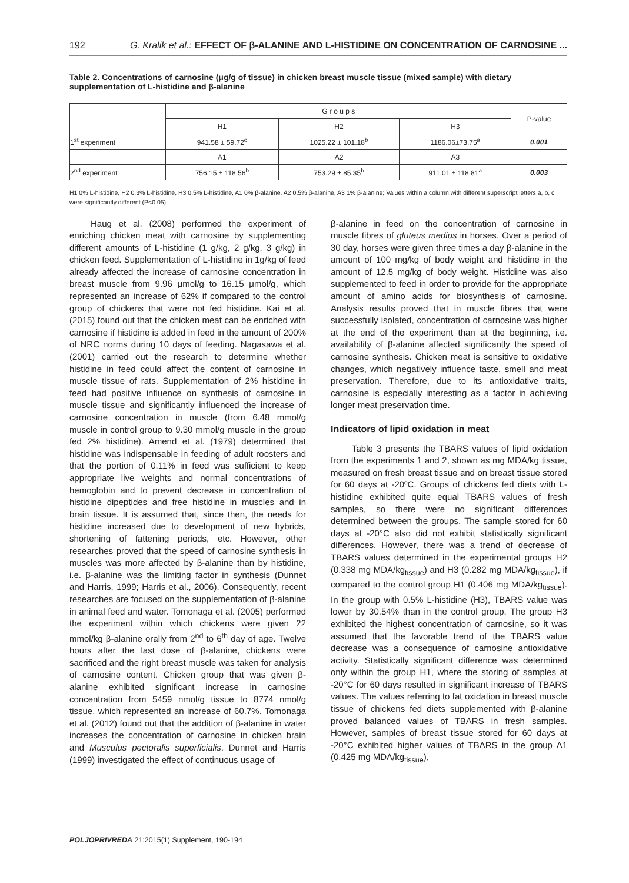192 G. Kralik et al.: EFFECT OF β-ALANINE AND L-HISTIDINE ON CONCENTRATION OF CARNOSINE ...
Table 2. Concentrations of carnosine (μg/g of tissue) in chicken breast muscle tissue (mixed sample) with dietary supplementation of L-histidine and β-alanine
| | G r o u p s | | | P-value |
| --- | --- | --- | --- | --- |
| | H1 | H2 | H3 | |
| 1<sup>st</sup> experiment | 941.58 ± 59.72<sup>c</sup> | 1025.22 ± 101.18<sup>b</sup> | 1186.06±73.75<sup>a</sup> | 0.001 |
| | A1 | A2 | A3 | |
| 2<sup>nd</sup> experiment | 756.15 ± 118.56<sup>b</sup> | 753.29 ± 85.35<sup>b</sup> | 911.01 ± 118.81<sup>a</sup> | 0.003 |
H1 0% L-histidine, H2 0.3% L-histidine, H3 0.5% L-histidine, A1 0% β-alanine, A2 0.5% β-alanine, A3 1% β-alanine; Values within a column with different superscript letters a, b, c were significantly different (P<0.05)
Haug et al. (2008) performed the experiment of enriching chicken meat with carnosine by supplementing different amounts of L-histidine (1 g/kg, 2 g/kg, 3 g/kg) in chicken feed. Supplementation of L-histidine in 1g/kg of feed already affected the increase of carnosine concentration in breast muscle from 9.96 μmol/g to 16.15 μmol/g, which represented an increase of 62% if compared to the control group of chickens that were not fed histidine. Kai et al. (2015) found out that the chicken meat can be enriched with carnosine if histidine is added in feed in the amount of 200% of NRC norms during 10 days of feeding. Nagasawa et al. (2001) carried out the research to determine whether histidine in feed could affect the content of carnosine in muscle tissue of rats. Supplementation of 2% histidine in feed had positive influence on synthesis of carnosine in muscle tissue and significantly influenced the increase of carnosine concentration in muscle (from 6.48 mmol/g muscle in control group to 9.30 mmol/g muscle in the group fed 2% histidine). Amend et al. (1979) determined that histidine was indispensable in feeding of adult roosters and that the portion of 0.11% in feed was sufficient to keep appropriate live weights and normal concentrations of hemoglobin and to prevent decrease in concentration of histidine dipeptides and free histidine in muscles and in brain tissue. It is assumed that, since then, the needs for histidine increased due to development of new hybrids, shortening of fattening periods, etc. However, other researches proved that the speed of carnosine synthesis in muscles was more affected by β-alanine than by histidine, i.e. β-alanine was the limiting factor in synthesis (Dunnet and Harris, 1999; Harris et al., 2006). Consequently, recent researches are focused on the supplementation of β-alanine in animal feed and water. Tomonaga et al. (2005) performed the experiment within which chickens were given 22 mmol/kg β-alanine orally from 2<sup>nd</sup> to 6<sup>th</sup> day of age. Twelve hours after the last dose of β-alanine, chickens were sacrificed and the right breast muscle was taken for analysis of carnosine content. Chicken group that was given β-alanine exhibited significant increase in carnosine concentration from 5459 nmol/g tissue to 8774 nmol/g tissue, which represented an increase of 60.7%. Tomonaga et al. (2012) found out that the addition of β-alanine in water increases the concentration of carnosine in chicken brain and Musculus pectoralis superficialis. Dunnet and Harris (1999) investigated the effect of continuous usage of
β-alanine in feed on the concentration of carnosine in muscle fibres of gluteus medius in horses. Over a period of 30 day, horses were given three times a day β-alanine in the amount of 100 mg/kg of body weight and histidine in the amount of 12.5 mg/kg of body weight. Histidine was also supplemented to feed in order to provide for the appropriate amount of amino acids for biosynthesis of carnosine. Analysis results proved that in muscle fibres that were successfully isolated, concentration of carnosine was higher at the end of the experiment than at the beginning, i.e. availability of β-alanine affected significantly the speed of carnosine synthesis. Chicken meat is sensitive to oxidative changes, which negatively influence taste, smell and meat preservation. Therefore, due to its antioxidative traits, carnosine is especially interesting as a factor in achieving longer meat preservation time.
Indicators of lipid oxidation in meat
Table 3 presents the TBARS values of lipid oxidation from the experiments 1 and 2, shown as mg MDA/kg tissue, measured on fresh breast tissue and on breast tissue stored for 60 days at -20ºC. Groups of chickens fed diets with L-histidine exhibited quite equal TBARS values of fresh samples, so there were no significant differences determined between the groups. The sample stored for 60 days at -20°C also did not exhibit statistically significant differences. However, there was a trend of decrease of TBARS values determined in the experimental groups H2 (0.338 mg MDA/kg<sub>tissue</sub>) and H3 (0.282 mg MDA/kg<sub>tissue</sub>), if compared to the control group H1 (0.406 mg MDA/kg<sub>tissue</sub>). In the group with 0.5% L-histidine (H3), TBARS value was lower by 30.54% than in the control group. The group H3 exhibited the highest concentration of carnosine, so it was assumed that the favorable trend of the TBARS value decrease was a consequence of carnosine antioxidative activity. Statistically significant difference was determined only within the group H1, where the storing of samples at -20°C for 60 days resulted in significant increase of TBARS values. The values referring to fat oxidation in breast muscle tissue of chickens fed diets supplemented with β-alanine proved balanced values of TBARS in fresh samples. However, samples of breast tissue stored for 60 days at -20°C exhibited higher values of TBARS in the group A1 (0.425 mg MDA/kg<sub>tissue</sub>),
POLJOPRIVREDA 21:2015(1) Supplement, 190-194